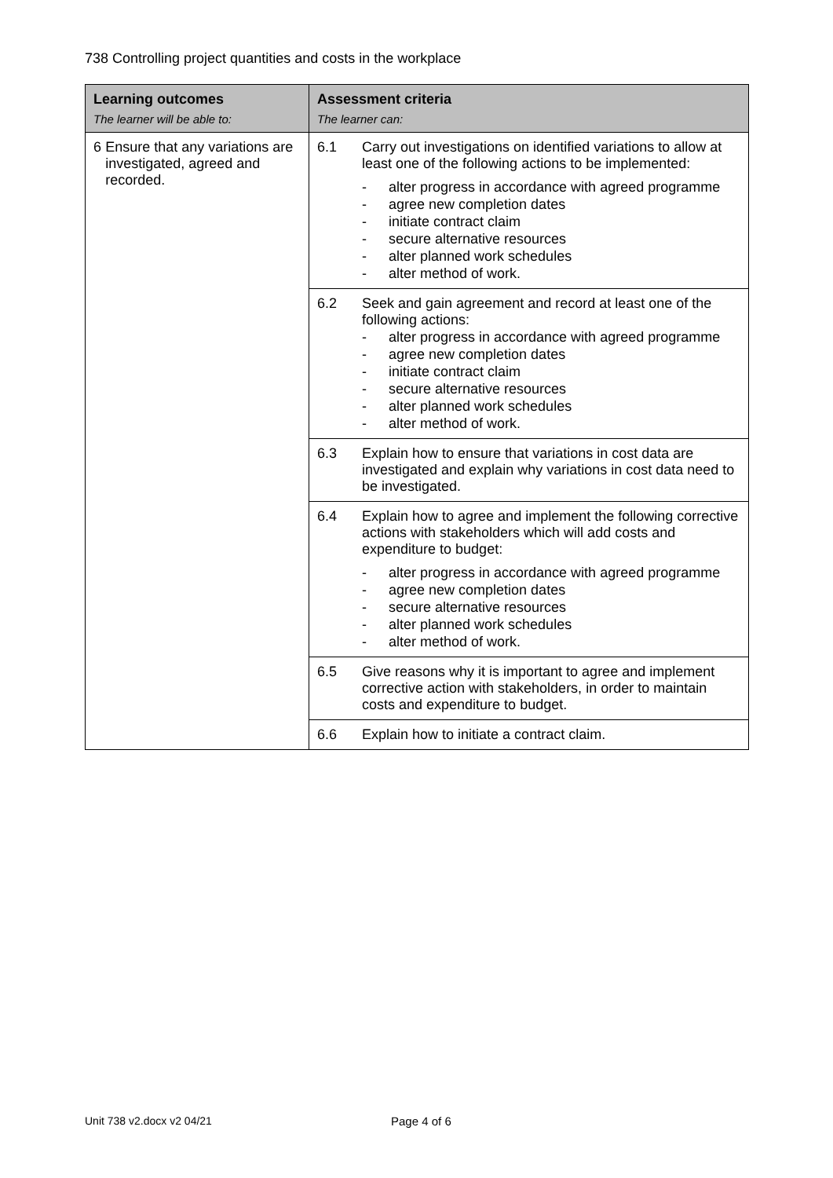738 Controlling project quantities and costs in the workplace
| Learning outcomes The learner will be able to: | Assessment criteria The learner can: |
| --- | --- |
| 6 Ensure that any variations are investigated, agreed and recorded. | 6.1 Carry out investigations on identified variations to allow at least one of the following actions to be implemented: - alter progress in accordance with agreed programme - agree new completion dates - initiate contract claim - secure alternative resources - alter planned work schedules - alter method of work. |
| | 6.2 Seek and gain agreement and record at least one of the following actions: - alter progress in accordance with agreed programme - agree new completion dates - initiate contract claim - secure alternative resources - alter planned work schedules - alter method of work. |
| | 6.3 Explain how to ensure that variations in cost data are investigated and explain why variations in cost data need to be investigated. |
| | 6.4 Explain how to agree and implement the following corrective actions with stakeholders which will add costs and expenditure to budget: - alter progress in accordance with agreed programme - agree new completion dates - secure alternative resources - alter planned work schedules - alter method of work. |
| | 6.5 Give reasons why it is important to agree and implement corrective action with stakeholders, in order to maintain costs and expenditure to budget. |
| | 6.6 Explain how to initiate a contract claim. |
Unit 738 v2.docx v2 04/21 Page 4 of 6